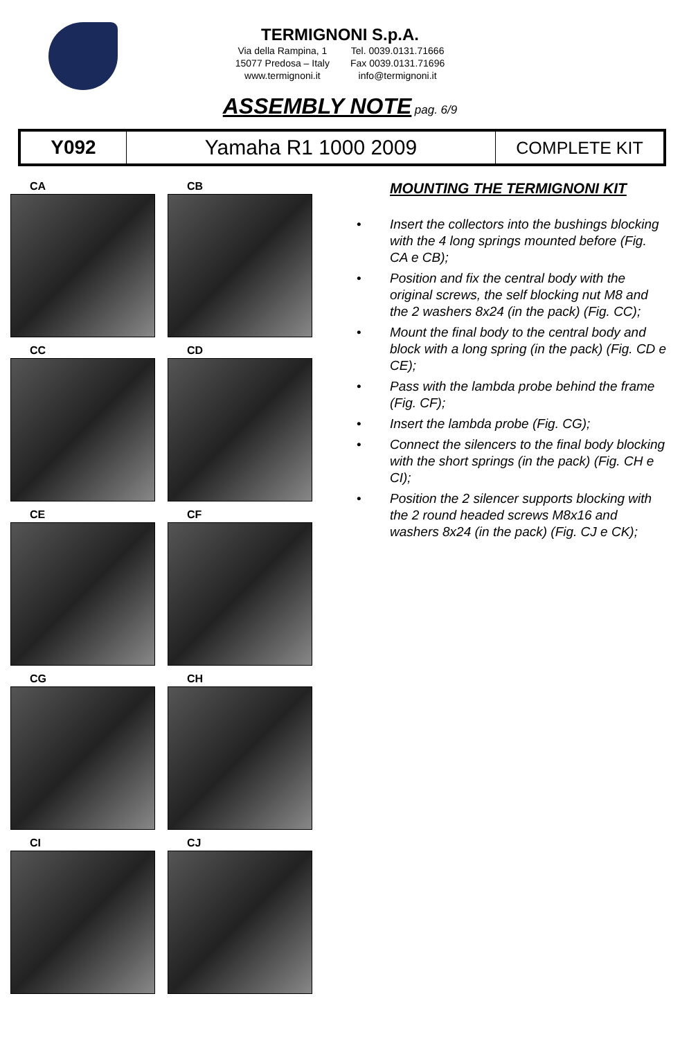TERMIGNONI S.p.A.
Via della Rampina, 1
15077 Predosa – Italy
www.termignoni.it
Tel. 0039.0131.71666
Fax 0039.0131.71696
info@termignoni.it
ASSEMBLY NOTE pag. 6/9
| Y092 | Yamaha R1 1000 2009 | COMPLETE KIT |
CA
CB
CC
CD
CE
CF
CG
CH
CI
CJ
MOUNTING THE TERMIGNONI KIT
• Insert the collectors into the bushings blocking with the 4 long springs mounted before (Fig. CA e CB);
• Position and fix the central body with the original screws, the self blocking nut M8 and the 2 washers 8x24 (in the pack) (Fig. CC);
• Mount the final body to the central body and block with a long spring (in the pack) (Fig. CD e CE);
• Pass with the lambda probe behind the frame (Fig. CF);
• Insert the lambda probe (Fig. CG);
• Connect the silencers to the final body blocking with the short springs (in the pack) (Fig. CH e CI);
• Position the 2 silencer supports blocking with the 2 round headed screws M8x16 and washers 8x24 (in the pack) (Fig. CJ e CK);